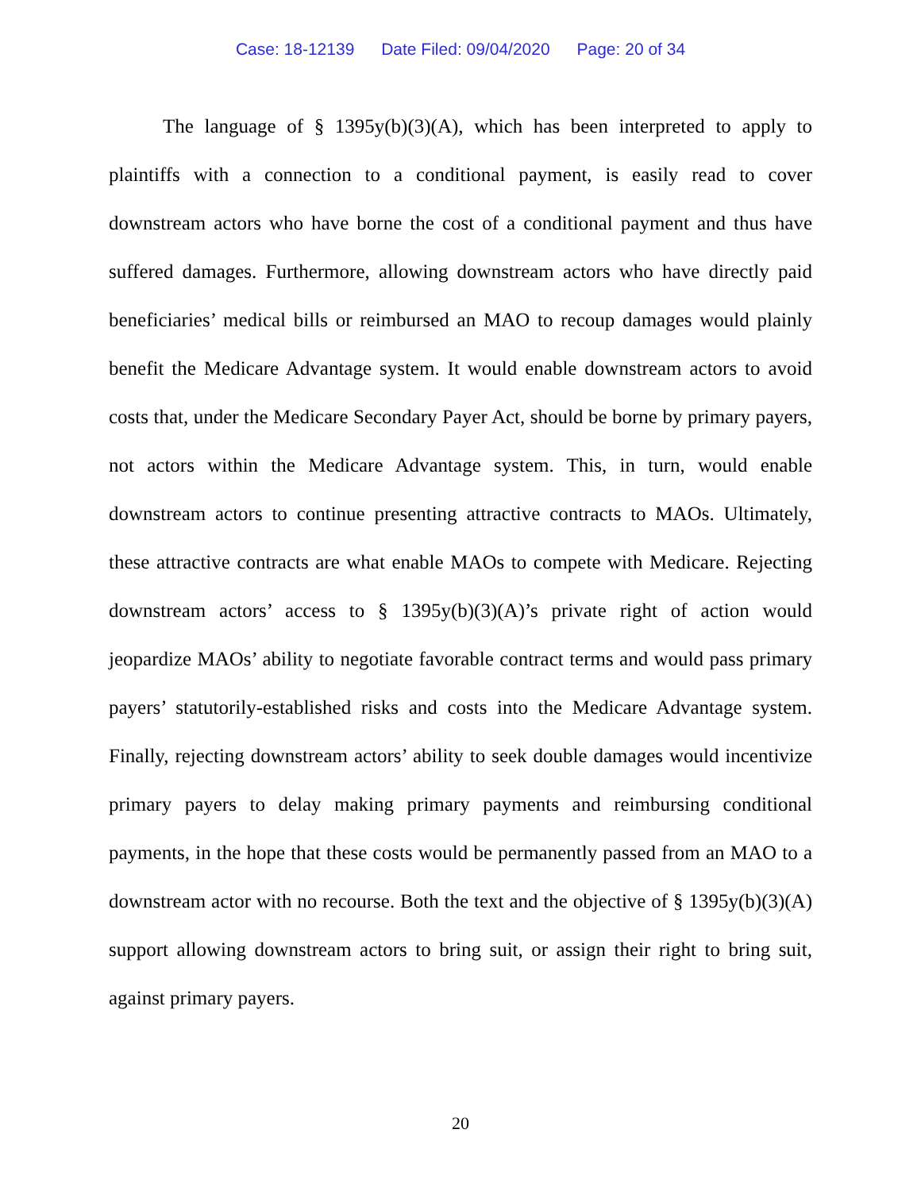Case: 18-12139 Date Filed: 09/04/2020 Page: 20 of 34
The language of § 1395y(b)(3)(A), which has been interpreted to apply to plaintiffs with a connection to a conditional payment, is easily read to cover downstream actors who have borne the cost of a conditional payment and thus have suffered damages. Furthermore, allowing downstream actors who have directly paid beneficiaries’ medical bills or reimbursed an MAO to recoup damages would plainly benefit the Medicare Advantage system. It would enable downstream actors to avoid costs that, under the Medicare Secondary Payer Act, should be borne by primary payers, not actors within the Medicare Advantage system. This, in turn, would enable downstream actors to continue presenting attractive contracts to MAOs. Ultimately, these attractive contracts are what enable MAOs to compete with Medicare. Rejecting downstream actors’ access to § 1395y(b)(3)(A)’s private right of action would jeopardize MAOs’ ability to negotiate favorable contract terms and would pass primary payers’ statutorily-established risks and costs into the Medicare Advantage system. Finally, rejecting downstream actors’ ability to seek double damages would incentivize primary payers to delay making primary payments and reimbursing conditional payments, in the hope that these costs would be permanently passed from an MAO to a downstream actor with no recourse. Both the text and the objective of § 1395y(b)(3)(A) support allowing downstream actors to bring suit, or assign their right to bring suit, against primary payers.
20